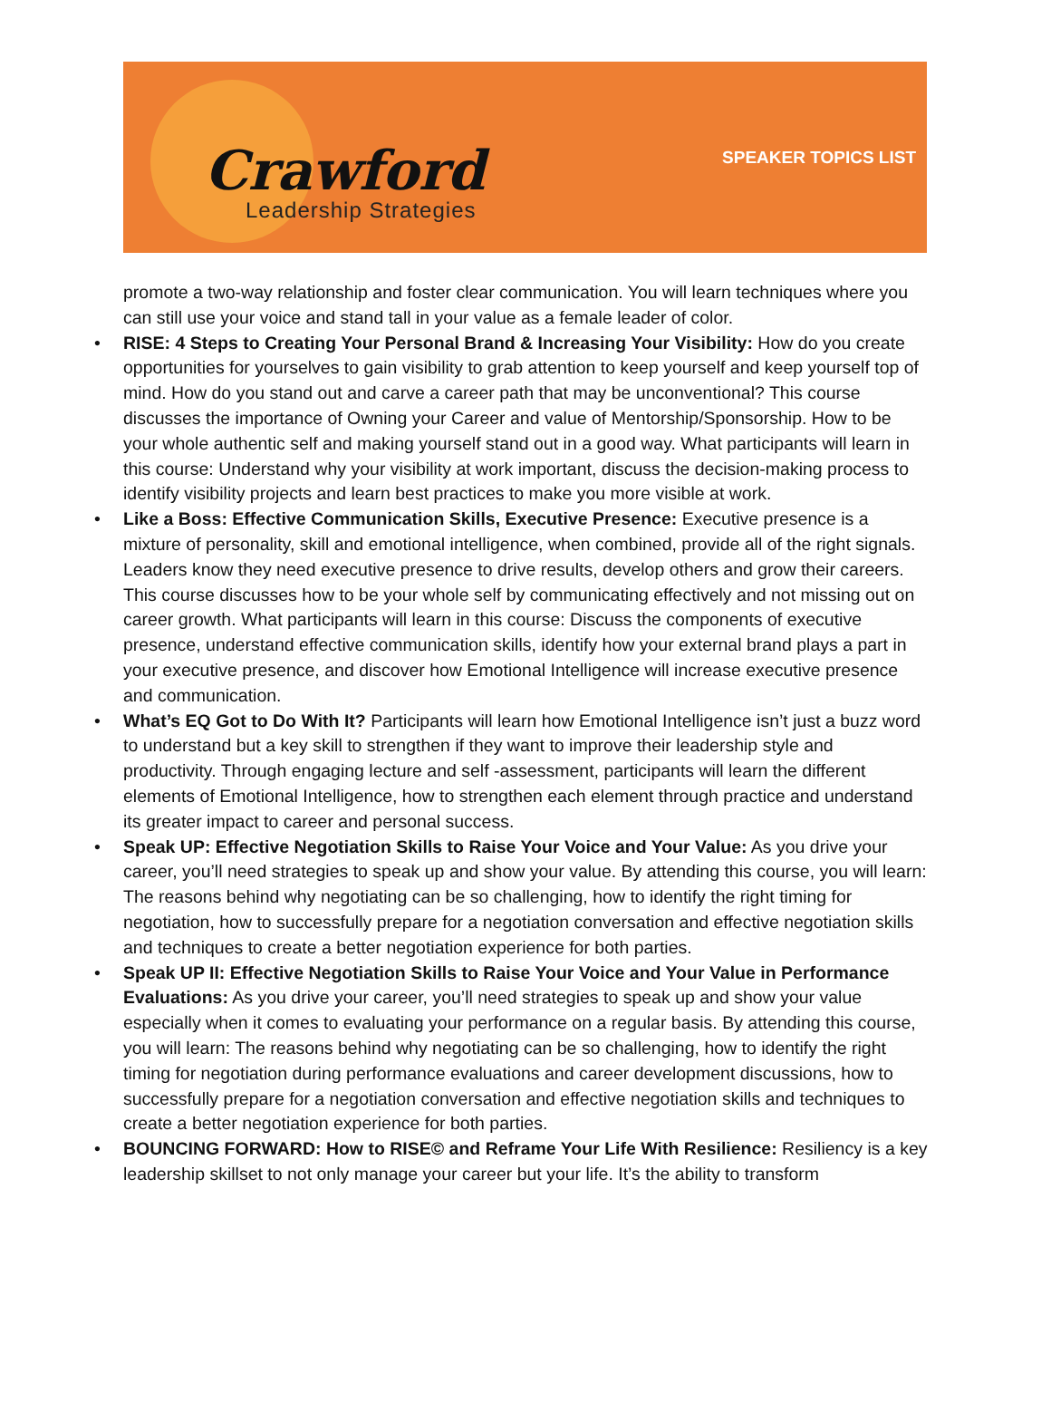Crawford
Leadership Strategies
SPEAKER TOPICS LIST
promote a two-way relationship and foster clear communication. You will learn techniques where you can still use your voice and stand tall in your value as a female leader of color.
RISE: 4 Steps to Creating Your Personal Brand & Increasing Your Visibility: How do you create opportunities for yourselves to gain visibility to grab attention to keep yourself and keep yourself top of mind. How do you stand out and carve a career path that may be unconventional? This course discusses the importance of Owning your Career and value of Mentorship/Sponsorship. How to be your whole authentic self and making yourself stand out in a good way. What participants will learn in this course: Understand why your visibility at work important, discuss the decision-making process to identify visibility projects and learn best practices to make you more visible at work.
Like a Boss: Effective Communication Skills, Executive Presence: Executive presence is a mixture of personality, skill and emotional intelligence, when combined, provide all of the right signals. Leaders know they need executive presence to drive results, develop others and grow their careers. This course discusses how to be your whole self by communicating effectively and not missing out on career growth. What participants will learn in this course: Discuss the components of executive presence, understand effective communication skills, identify how your external brand plays a part in your executive presence, and discover how Emotional Intelligence will increase executive presence and communication.
What’s EQ Got to Do With It? Participants will learn how Emotional Intelligence isn’t just a buzz word to understand but a key skill to strengthen if they want to improve their leadership style and productivity. Through engaging lecture and self -assessment, participants will learn the different elements of Emotional Intelligence, how to strengthen each element through practice and understand its greater impact to career and personal success.
Speak UP: Effective Negotiation Skills to Raise Your Voice and Your Value: As you drive your career, you’ll need strategies to speak up and show your value. By attending this course, you will learn: The reasons behind why negotiating can be so challenging, how to identify the right timing for negotiation, how to successfully prepare for a negotiation conversation and effective negotiation skills and techniques to create a better negotiation experience for both parties.
Speak UP II: Effective Negotiation Skills to Raise Your Voice and Your Value in Performance Evaluations: As you drive your career, you’ll need strategies to speak up and show your value especially when it comes to evaluating your performance on a regular basis. By attending this course, you will learn: The reasons behind why negotiating can be so challenging, how to identify the right timing for negotiation during performance evaluations and career development discussions, how to successfully prepare for a negotiation conversation and effective negotiation skills and techniques to create a better negotiation experience for both parties.
BOUNCING FORWARD: How to RISE© and Reframe Your Life With Resilience: Resiliency is a key leadership skillset to not only manage your career but your life. It’s the ability to transform